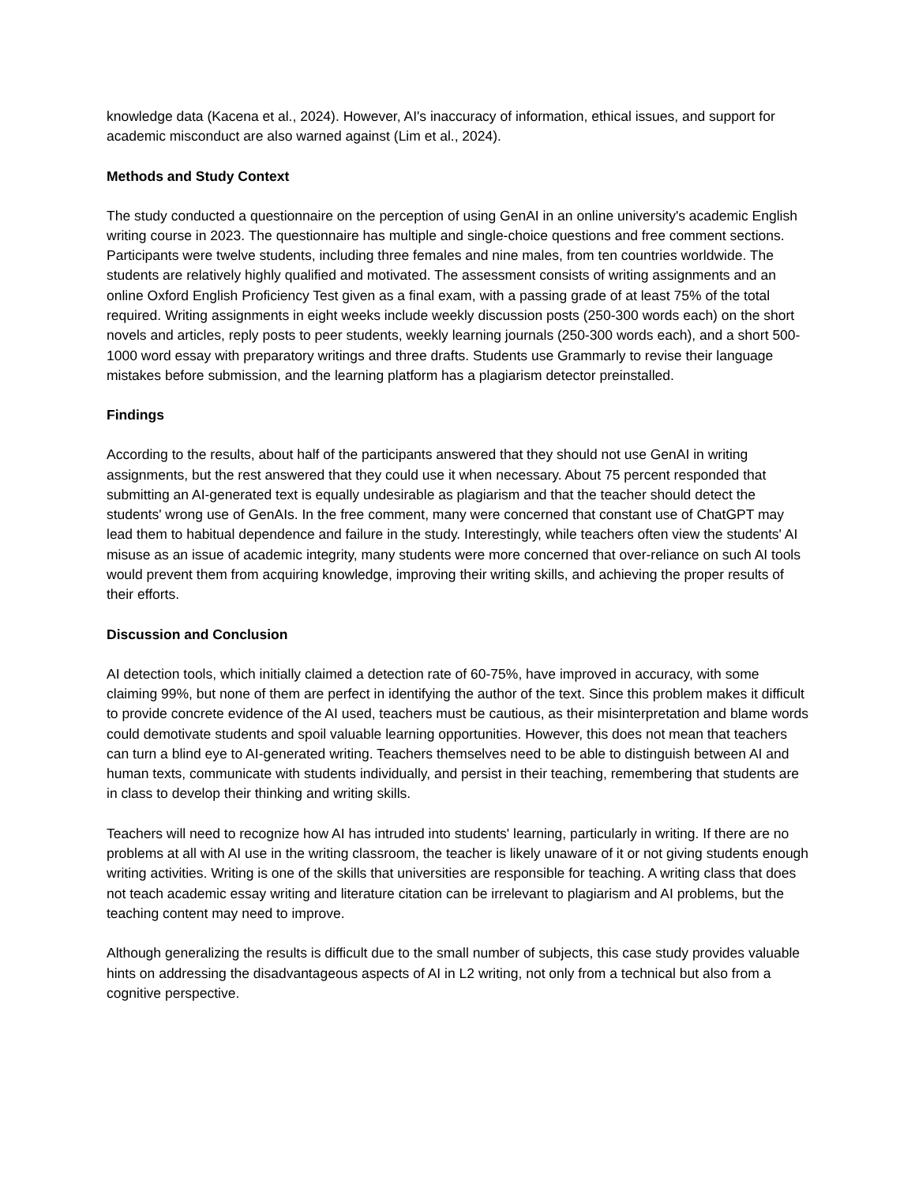knowledge data (Kacena et al., 2024). However, AI's inaccuracy of information, ethical issues, and support for academic misconduct are also warned against (Lim et al., 2024).
Methods and Study Context
The study conducted a questionnaire on the perception of using GenAI in an online university's academic English writing course in 2023. The questionnaire has multiple and single-choice questions and free comment sections. Participants were twelve students, including three females and nine males, from ten countries worldwide. The students are relatively highly qualified and motivated. The assessment consists of writing assignments and an online Oxford English Proficiency Test given as a final exam, with a passing grade of at least 75% of the total required. Writing assignments in eight weeks include weekly discussion posts (250-300 words each) on the short novels and articles, reply posts to peer students, weekly learning journals (250-300 words each), and a short 500-1000 word essay with preparatory writings and three drafts. Students use Grammarly to revise their language mistakes before submission, and the learning platform has a plagiarism detector preinstalled.
Findings
According to the results, about half of the participants answered that they should not use GenAI in writing assignments, but the rest answered that they could use it when necessary. About 75 percent responded that submitting an AI-generated text is equally undesirable as plagiarism and that the teacher should detect the students' wrong use of GenAIs. In the free comment, many were concerned that constant use of ChatGPT may lead them to habitual dependence and failure in the study. Interestingly, while teachers often view the students' AI misuse as an issue of academic integrity, many students were more concerned that over-reliance on such AI tools would prevent them from acquiring knowledge, improving their writing skills, and achieving the proper results of their efforts.
Discussion and Conclusion
AI detection tools, which initially claimed a detection rate of 60-75%, have improved in accuracy, with some claiming 99%, but none of them are perfect in identifying the author of the text. Since this problem makes it difficult to provide concrete evidence of the AI used, teachers must be cautious, as their misinterpretation and blame words could demotivate students and spoil valuable learning opportunities. However, this does not mean that teachers can turn a blind eye to AI-generated writing. Teachers themselves need to be able to distinguish between AI and human texts, communicate with students individually, and persist in their teaching, remembering that students are in class to develop their thinking and writing skills.
Teachers will need to recognize how AI has intruded into students' learning, particularly in writing. If there are no problems at all with AI use in the writing classroom, the teacher is likely unaware of it or not giving students enough writing activities. Writing is one of the skills that universities are responsible for teaching. A writing class that does not teach academic essay writing and literature citation can be irrelevant to plagiarism and AI problems, but the teaching content may need to improve.
Although generalizing the results is difficult due to the small number of subjects, this case study provides valuable hints on addressing the disadvantageous aspects of AI in L2 writing, not only from a technical but also from a cognitive perspective.